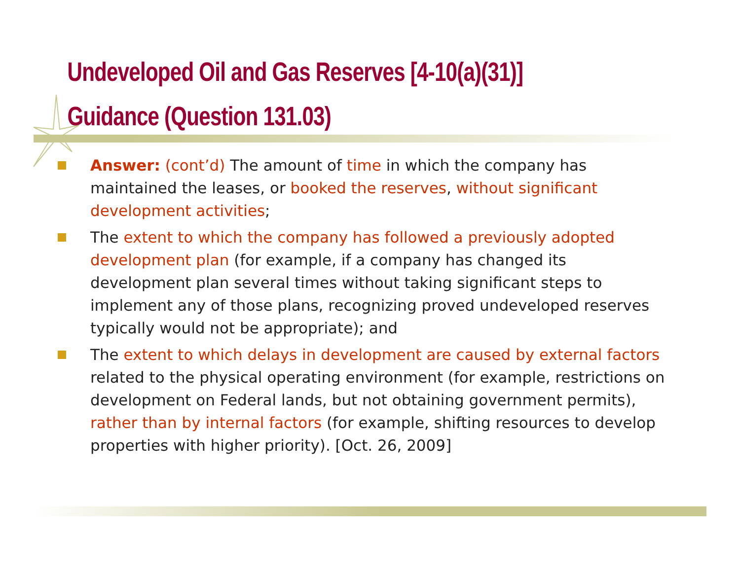Undeveloped Oil and Gas Reserves [4-10(a)(31)]
Guidance (Question 131.03)
Answer: (cont’d) The amount of time in which the company has maintained the leases, or booked the reserves, without significant development activities;
The extent to which the company has followed a previously adopted development plan (for example, if a company has changed its development plan several times without taking significant steps to implement any of those plans, recognizing proved undeveloped reserves typically would not be appropriate); and
The extent to which delays in development are caused by external factors related to the physical operating environment (for example, restrictions on development on Federal lands, but not obtaining government permits), rather than by internal factors (for example, shifting resources to develop properties with higher priority). [Oct. 26, 2009]